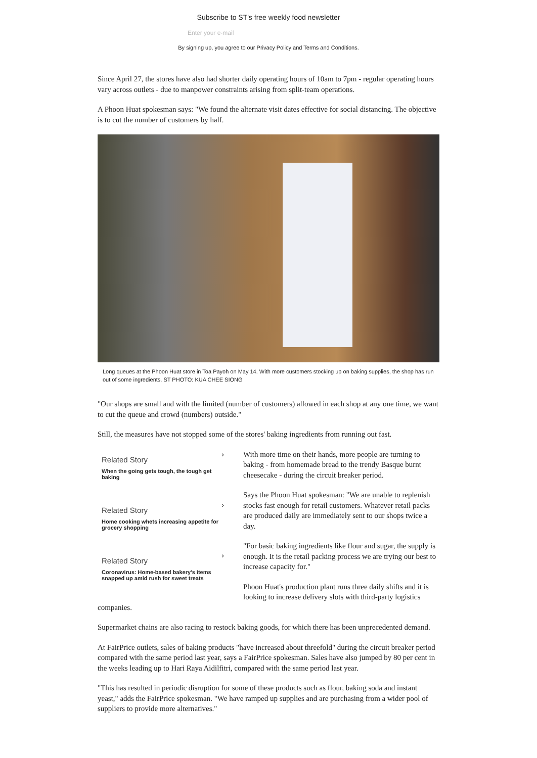Subscribe to ST's free weekly food newsletter
Enter your e-mail
By signing up, you agree to our Privacy Policy and Terms and Conditions.
Since April 27, the stores have also had shorter daily operating hours of 10am to 7pm - regular operating hours vary across outlets - due to manpower constraints arising from split-team operations.
A Phoon Huat spokesman says: "We found the alternate visit dates effective for social distancing. The objective is to cut the number of customers by half.
Long queues at the Phoon Huat store in Toa Payoh on May 14. With more customers stocking up on baking supplies, the shop has run out of some ingredients. ST PHOTO: KUA CHEE SIONG
"Our shops are small and with the limited (number of customers) allowed in each shop at any one time, we want to cut the queue and crowd (numbers) outside."
Still, the measures have not stopped some of the stores' baking ingredients from running out fast.
›
Related Story
When the going gets tough, the tough get baking
›
Related Story
Home cooking whets increasing appetite for grocery shopping
›
Related Story
Coronavirus: Home-based bakery's items snapped up amid rush for sweet treats
With more time on their hands, more people are turning to baking - from homemade bread to the trendy Basque burnt cheesecake - during the circuit breaker period.
Says the Phoon Huat spokesman: "We are unable to replenish stocks fast enough for retail customers. Whatever retail packs are produced daily are immediately sent to our shops twice a day.
"For basic baking ingredients like flour and sugar, the supply is enough. It is the retail packing process we are trying our best to increase capacity for."
Phoon Huat's production plant runs three daily shifts and it is looking to increase delivery slots with third-party logistics
companies.
Supermarket chains are also racing to restock baking goods, for which there has been unprecedented demand.
At FairPrice outlets, sales of baking products "have increased about threefold" during the circuit breaker period compared with the same period last year, says a FairPrice spokesman. Sales have also jumped by 80 per cent in the weeks leading up to Hari Raya Aidilfitri, compared with the same period last year.
"This has resulted in periodic disruption for some of these products such as flour, baking soda and instant yeast," adds the FairPrice spokesman. "We have ramped up supplies and are purchasing from a wider pool of suppliers to provide more alternatives."